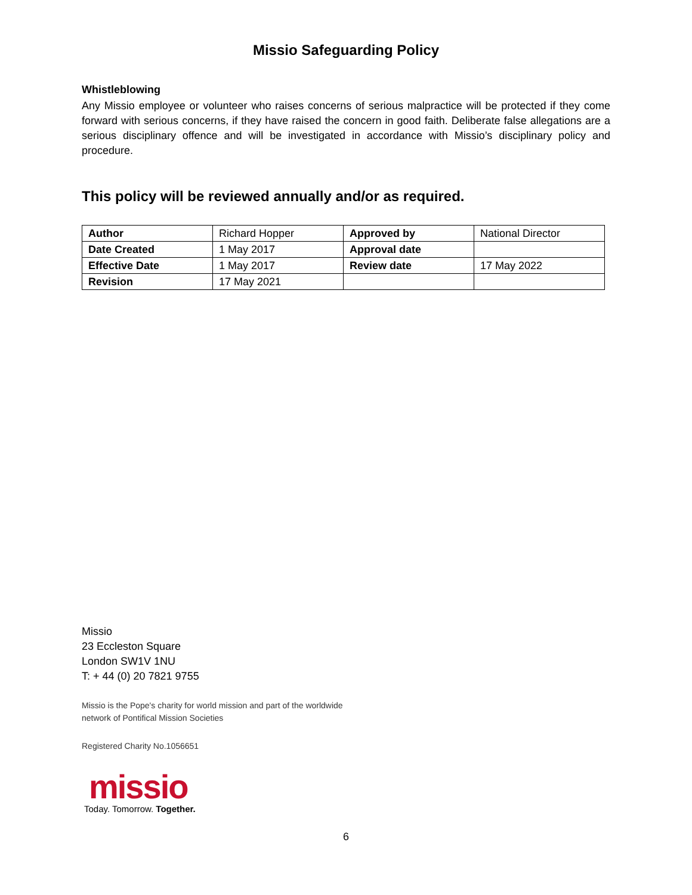Missio Safeguarding Policy
Whistleblowing
Any Missio employee or volunteer who raises concerns of serious malpractice will be protected if they come forward with serious concerns, if they have raised the concern in good faith. Deliberate false allegations are a serious disciplinary offence and will be investigated in accordance with Missio’s disciplinary policy and procedure.
This policy will be reviewed annually and/or as required.
| Author | Richard Hopper | Approved by | National Director |
| Date Created | 1 May 2017 | Approval date | |
| Effective Date | 1 May 2017 | Review date | 17 May 2022 |
| Revision | 17 May 2021 | | |
Missio
23 Eccleston Square
London SW1V 1NU
T: + 44 (0) 20 7821 9755
Missio is the Pope's charity for world mission and part of the worldwide
network of Pontifical Mission Societies
Registered Charity No.1056651
missio
Today. Tomorrow. Together.
6